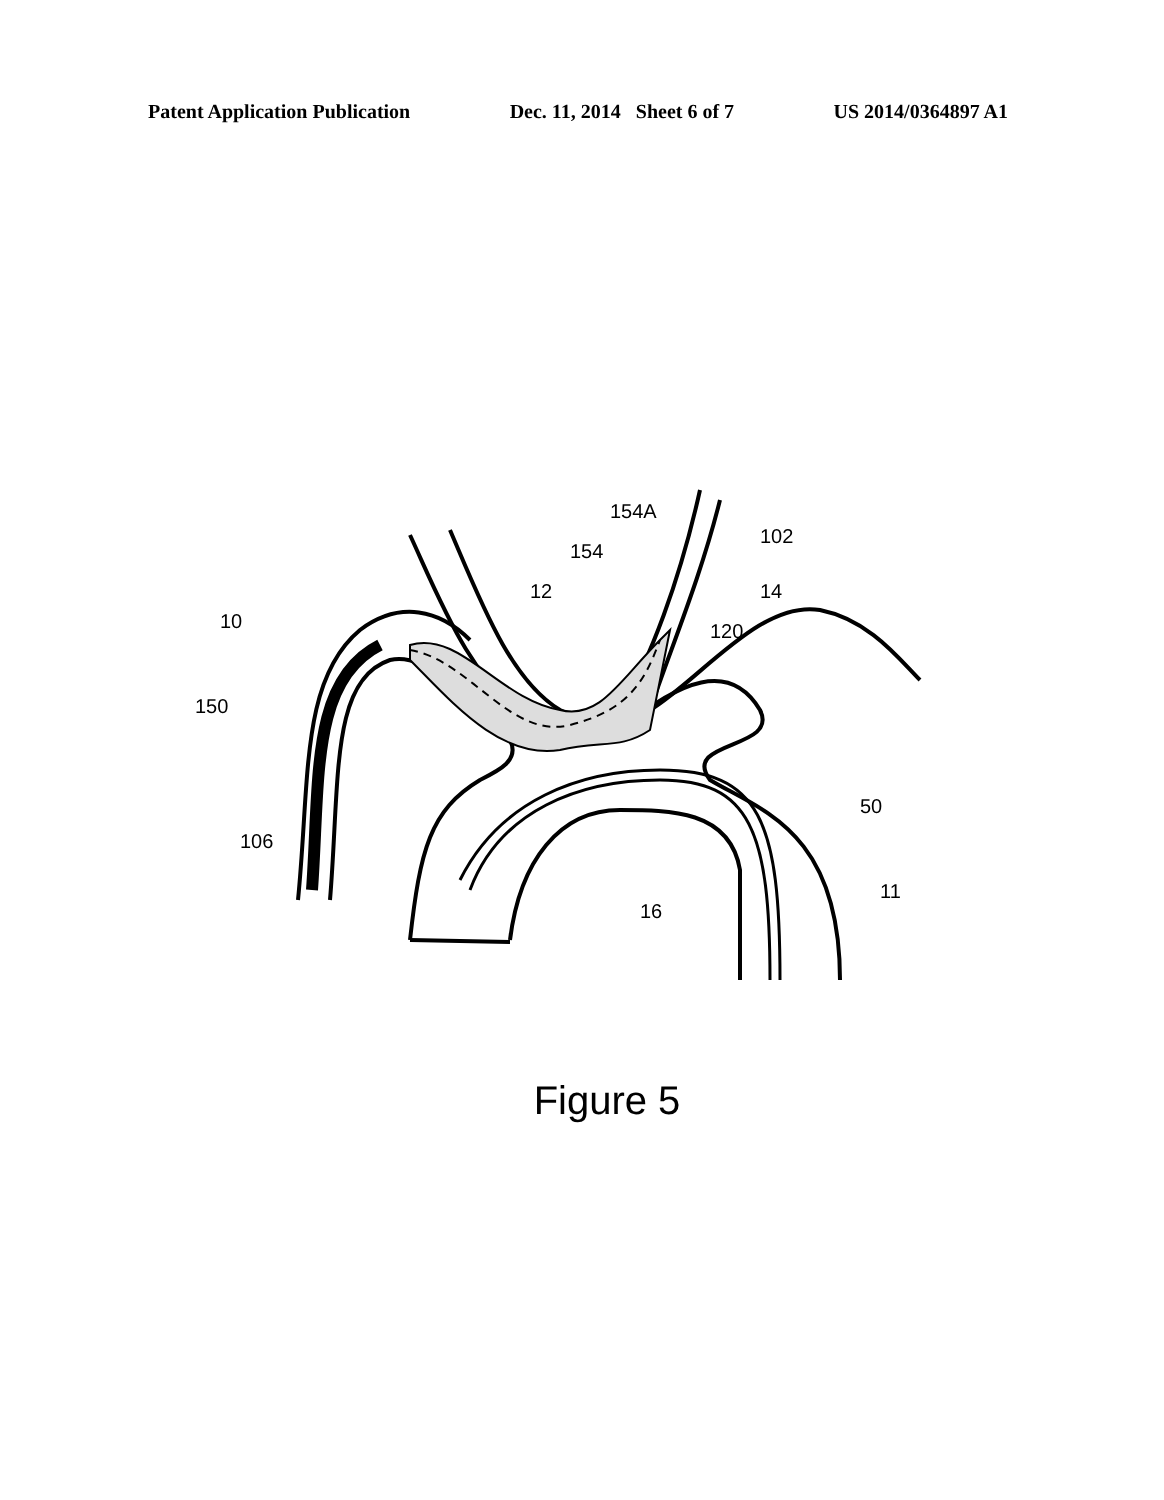Patent Application Publication Dec. 11, 2014 Sheet 6 of 7 US 2014/0364897 A1
10
150
106
12
154
154A
102
14
120
50
11
16
Figure 5